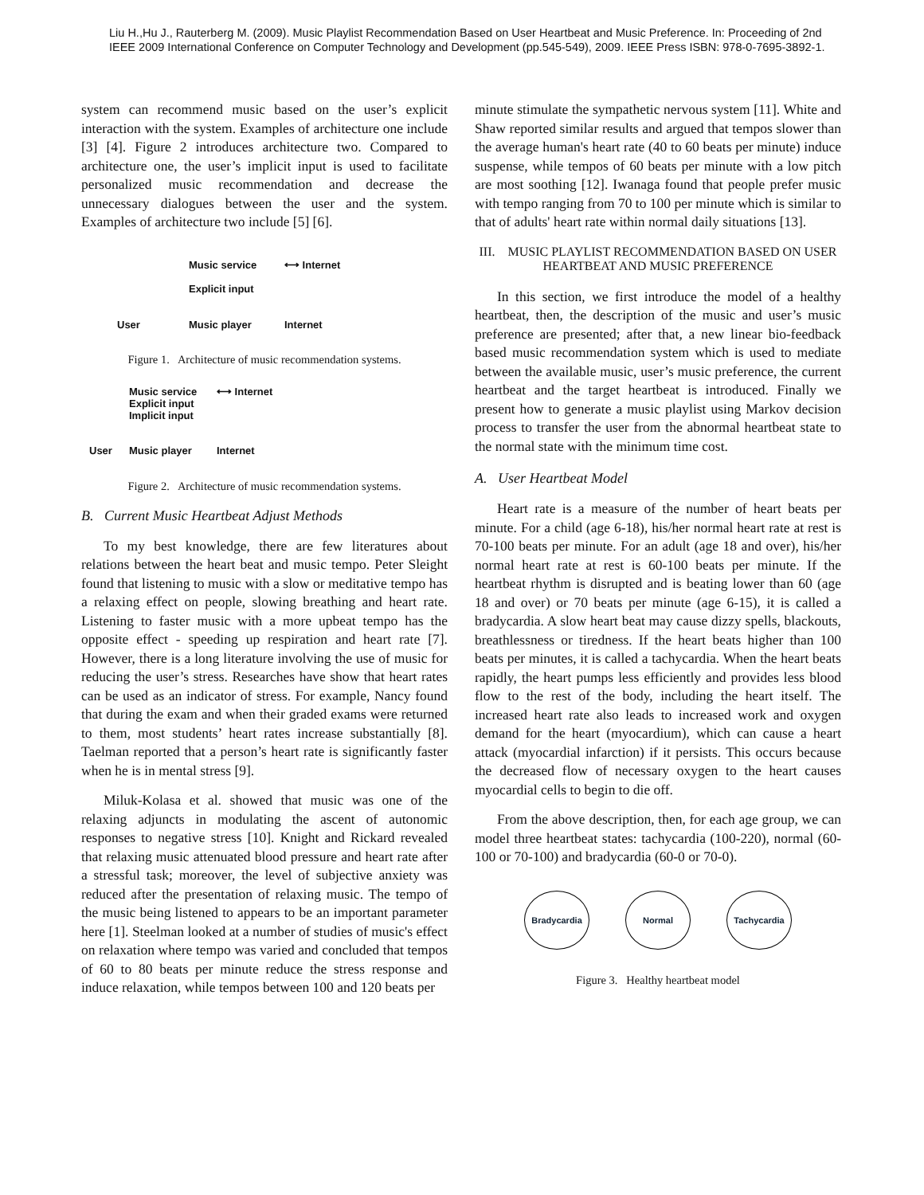Liu H.,Hu J., Rauterberg M. (2009). Music Playlist Recommendation Based on User Heartbeat and Music Preference. In: Proceeding of 2nd
IEEE 2009 International Conference on Computer Technology and Development (pp.545-549), 2009. IEEE Press ISBN: 978-0-7695-3892-1.
system can recommend music based on the user’s explicit interaction with the system. Examples of architecture one include [3] [4]. Figure 2 introduces architecture two. Compared to architecture one, the user’s implicit input is used to facilitate personalized music recommendation and decrease the unnecessary dialogues between the user and the system. Examples of architecture two include [5] [6].
Music service
Explicit input
⟷ Internet
User
Music player
Internet
Figure 1. Architecture of music recommendation systems.
Music service
Explicit input
Implicit input
⟷ Internet
User
Music player
Internet
Figure 2. Architecture of music recommendation systems.
B. Current Music Heartbeat Adjust Methods
To my best knowledge, there are few literatures about relations between the heart beat and music tempo. Peter Sleight found that listening to music with a slow or meditative tempo has a relaxing effect on people, slowing breathing and heart rate. Listening to faster music with a more upbeat tempo has the opposite effect - speeding up respiration and heart rate [7]. However, there is a long literature involving the use of music for reducing the user’s stress. Researches have show that heart rates can be used as an indicator of stress. For example, Nancy found that during the exam and when their graded exams were returned to them, most students’ heart rates increase substantially [8]. Taelman reported that a person’s heart rate is significantly faster when he is in mental stress [9].
Miluk-Kolasa et al. showed that music was one of the relaxing adjuncts in modulating the ascent of autonomic responses to negative stress [10]. Knight and Rickard revealed that relaxing music attenuated blood pressure and heart rate after a stressful task; moreover, the level of subjective anxiety was reduced after the presentation of relaxing music. The tempo of the music being listened to appears to be an important parameter here [1]. Steelman looked at a number of studies of music's effect on relaxation where tempo was varied and concluded that tempos of 60 to 80 beats per minute reduce the stress response and induce relaxation, while tempos between 100 and 120 beats per
minute stimulate the sympathetic nervous system [11]. White and Shaw reported similar results and argued that tempos slower than the average human's heart rate (40 to 60 beats per minute) induce suspense, while tempos of 60 beats per minute with a low pitch are most soothing [12]. Iwanaga found that people prefer music with tempo ranging from 70 to 100 per minute which is similar to that of adults' heart rate within normal daily situations [13].
III. MUSIC PLAYLIST RECOMMENDATION BASED ON USER
HEARTBEAT AND MUSIC PREFERENCE
In this section, we first introduce the model of a healthy heartbeat, then, the description of the music and user’s music preference are presented; after that, a new linear bio-feedback based music recommendation system which is used to mediate between the available music, user’s music preference, the current heartbeat and the target heartbeat is introduced. Finally we present how to generate a music playlist using Markov decision process to transfer the user from the abnormal heartbeat state to the normal state with the minimum time cost.
A. User Heartbeat Model
Heart rate is a measure of the number of heart beats per minute. For a child (age 6-18), his/her normal heart rate at rest is 70-100 beats per minute. For an adult (age 18 and over), his/her normal heart rate at rest is 60-100 beats per minute. If the heartbeat rhythm is disrupted and is beating lower than 60 (age 18 and over) or 70 beats per minute (age 6-15), it is called a bradycardia. A slow heart beat may cause dizzy spells, blackouts, breathlessness or tiredness. If the heart beats higher than 100 beats per minutes, it is called a tachycardia. When the heart beats rapidly, the heart pumps less efficiently and provides less blood flow to the rest of the body, including the heart itself. The increased heart rate also leads to increased work and oxygen demand for the heart (myocardium), which can cause a heart attack (myocardial infarction) if it persists. This occurs because the decreased flow of necessary oxygen to the heart causes myocardial cells to begin to die off.
From the above description, then, for each age group, we can model three heartbeat states: tachycardia (100-220), normal (60-100 or 70-100) and bradycardia (60-0 or 70-0).
Bradycardia Normal Tachycardia
Figure 3. Healthy heartbeat model